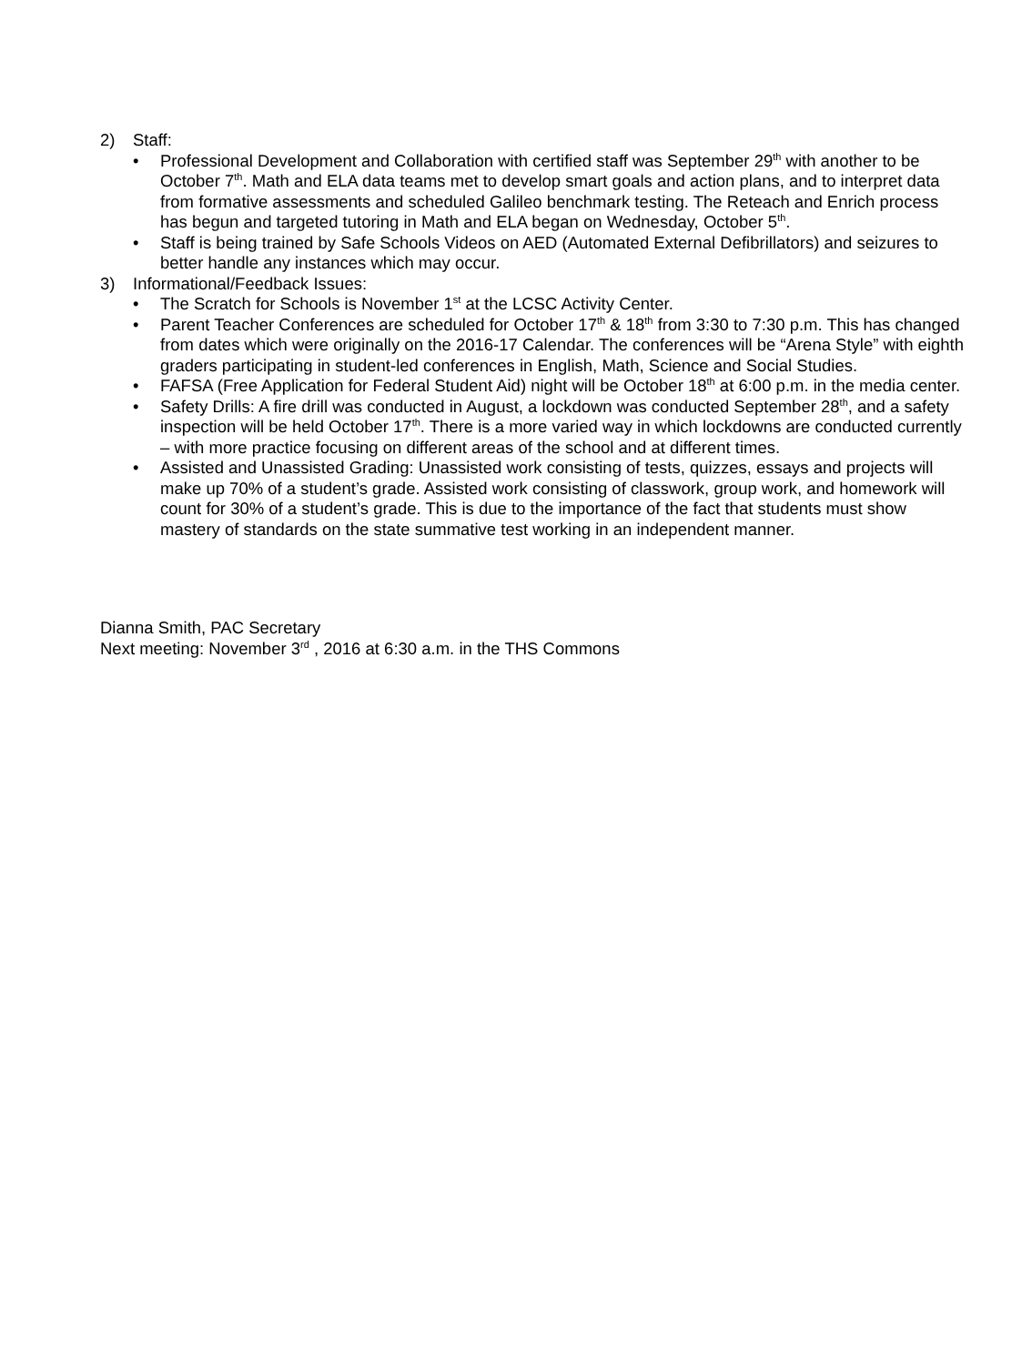2) Staff:
Professional Development and Collaboration with certified staff was September 29<sup>th</sup> with another to be October 7<sup>th</sup>. Math and ELA data teams met to develop smart goals and action plans, and to interpret data from formative assessments and scheduled Galileo benchmark testing. The Reteach and Enrich process has begun and targeted tutoring in Math and ELA began on Wednesday, October 5<sup>th</sup>.
Staff is being trained by Safe Schools Videos on AED (Automated External Defibrillators) and seizures to better handle any instances which may occur.
3) Informational/Feedback Issues:
The Scratch for Schools is November 1<sup>st</sup> at the LCSC Activity Center.
Parent Teacher Conferences are scheduled for October 17<sup>th</sup> & 18<sup>th</sup> from 3:30 to 7:30 p.m. This has changed from dates which were originally on the 2016-17 Calendar. The conferences will be “Arena Style” with eighth graders participating in student-led conferences in English, Math, Science and Social Studies.
FAFSA (Free Application for Federal Student Aid) night will be October 18<sup>th</sup> at 6:00 p.m. in the media center.
Safety Drills: A fire drill was conducted in August, a lockdown was conducted September 28<sup>th</sup>, and a safety inspection will be held October 17<sup>th</sup>. There is a more varied way in which lockdowns are conducted currently – with more practice focusing on different areas of the school and at different times.
Assisted and Unassisted Grading: Unassisted work consisting of tests, quizzes, essays and projects will make up 70% of a student’s grade. Assisted work consisting of classwork, group work, and homework will count for 30% of a student’s grade. This is due to the importance of the fact that students must show mastery of standards on the state summative test working in an independent manner.
Dianna Smith, PAC Secretary
Next meeting: November 3<sup>rd</sup> , 2016 at 6:30 a.m. in the THS Commons